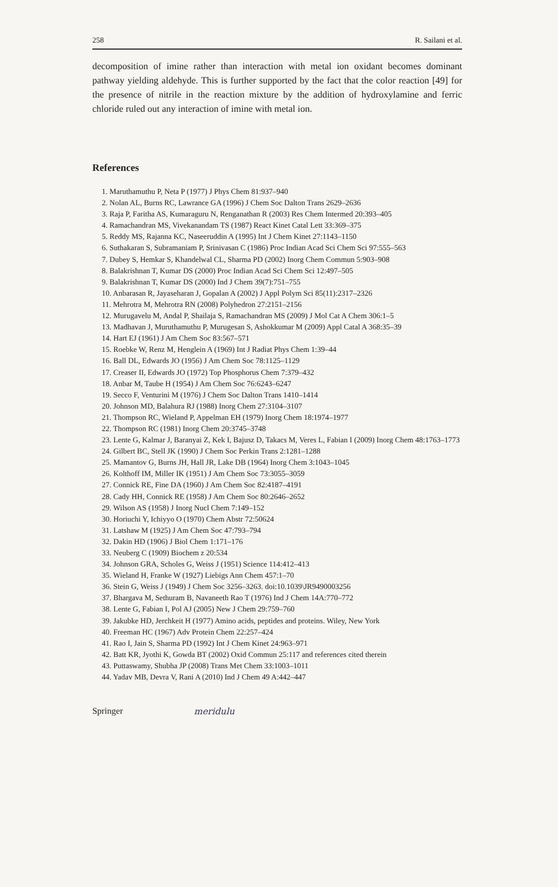258 R. Sailani et al.
decomposition of imine rather than interaction with metal ion oxidant becomes dominant pathway yielding aldehyde. This is further supported by the fact that the color reaction [49] for the presence of nitrile in the reaction mixture by the addition of hydroxylamine and ferric chloride ruled out any interaction of imine with metal ion.
References
1. Maruthamuthu P, Neta P (1977) J Phys Chem 81:937–940
2. Nolan AL, Burns RC, Lawrance GA (1996) J Chem Soc Dalton Trans 2629–2636
3. Raja P, Faritha AS, Kumaraguru N, Renganathan R (2003) Res Chem Intermed 20:393–405
4. Ramachandran MS, Vivekanandam TS (1987) React Kinet Catal Lett 33:369–375
5. Reddy MS, Rajanna KC, Naseeruddin A (1995) Int J Chem Kinet 27:1143–1150
6. Suthakaran S, Subramaniam P, Srinivasan C (1986) Proc Indian Acad Sci Chem Sci 97:555–563
7. Dubey S, Hemkar S, Khandelwal CL, Sharma PD (2002) Inorg Chem Commun 5:903–908
8. Balakrishnan T, Kumar DS (2000) Proc Indian Acad Sci Chem Sci 12:497–505
9. Balakrishnan T, Kumar DS (2000) Ind J Chem 39(7):751–755
10. Anbarasan R, Jayaseharan J, Gopalan A (2002) J Appl Polym Sci 85(11):2317–2326
11. Mehrotra M, Mehrotra RN (2008) Polyhedron 27:2151–2156
12. Murugavelu M, Andal P, Shailaja S, Ramachandran MS (2009) J Mol Cat A Chem 306:1–5
13. Madhavan J, Muruthamuthu P, Murugesan S, Ashokkumar M (2009) Appl Catal A 368:35–39
14. Hart EJ (1961) J Am Chem Soc 83:567–571
15. Roebke W, Renz M, Henglein A (1969) Int J Radiat Phys Chem 1:39–44
16. Ball DL, Edwards JO (1956) J Am Chem Soc 78:1125–1129
17. Creaser II, Edwards JO (1972) Top Phosphorus Chem 7:379–432
18. Anbar M, Taube H (1954) J Am Chem Soc 76:6243–6247
19. Secco F, Venturini M (1976) J Chem Soc Dalton Trans 1410–1414
20. Johnson MD, Balahura RJ (1988) Inorg Chem 27:3104–3107
21. Thompson RC, Wieland P, Appelman EH (1979) Inorg Chem 18:1974–1977
22. Thompson RC (1981) Inorg Chem 20:3745–3748
23. Lente G, Kalmar J, Baranyai Z, Kek I, Bajusz D, Takacs M, Veres L, Fabian I (2009) Inorg Chem 48:1763–1773
24. Gilbert BC, Stell JK (1990) J Chem Soc Perkin Trans 2:1281–1288
25. Mamantov G, Burns JH, Hall JR, Lake DB (1964) Inorg Chem 3:1043–1045
26. Kolthoff IM, Miller IK (1951) J Am Chem Soc 73:3055–3059
27. Connick RE, Fine DA (1960) J Am Chem Soc 82:4187–4191
28. Cady HH, Connick RE (1958) J Am Chem Soc 80:2646–2652
29. Wilson AS (1958) J Inorg Nucl Chem 7:149–152
30. Horiuchi Y, Ichiyyo O (1970) Chem Abstr 72:50624
31. Latshaw M (1925) J Am Chem Soc 47:793–794
32. Dakin HD (1906) J Biol Chem 1:171–176
33. Neuberg C (1909) Biochem z 20:534
34. Johnson GRA, Scholes G, Weiss J (1951) Science 114:412–413
35. Wieland H, Franke W (1927) Liebigs Ann Chem 457:1–70
36. Stein G, Weiss J (1949) J Chem Soc 3256–3263. doi:10.1039\JR9490003256
37. Bhargava M, Sethuram B, Navaneeth Rao T (1976) Ind J Chem 14A:770–772
38. Lente G, Fabian I, Pol AJ (2005) New J Chem 29:759–760
39. Jakubke HD, Jerchkeit H (1977) Amino acids, peptides and proteins. Wiley, New York
40. Freeman HC (1967) Adv Protein Chem 22:257–424
41. Rao I, Jain S, Sharma PD (1992) Int J Chem Kinet 24:963–971
42. Batt KR, Jyothi K, Gowda BT (2002) Oxid Commun 25:117 and references cited therein
43. Puttaswamy, Shubha JP (2008) Trans Met Chem 33:1003–1011
44. Yadav MB, Devra V, Rani A (2010) Ind J Chem 49 A:442–447
Springer meridulu